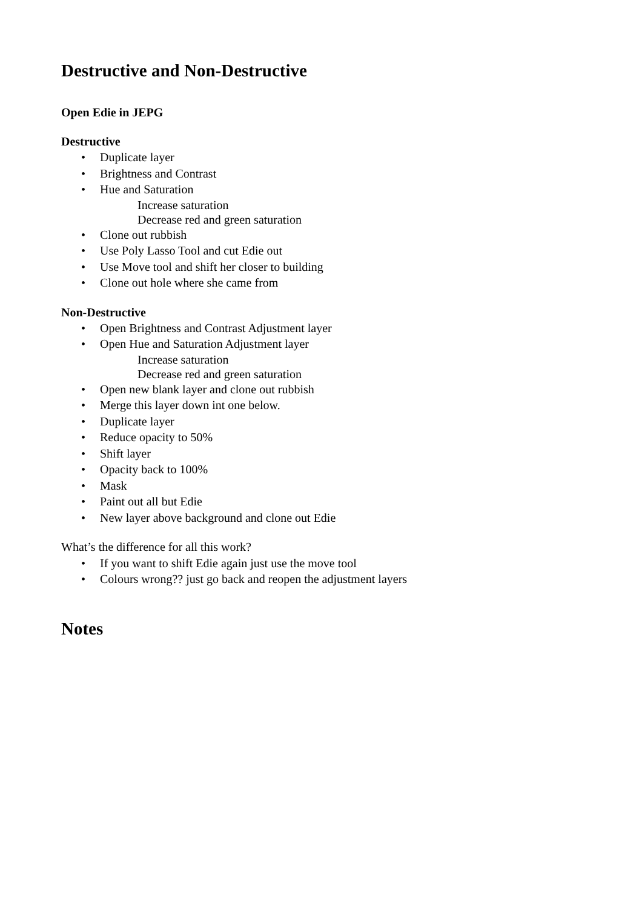Destructive and Non-Destructive
Open Edie in JEPG
Destructive
• Duplicate layer
• Brightness and Contrast
• Hue and Saturation
Increase saturation
Decrease red and green saturation
• Clone out rubbish
• Use Poly Lasso Tool and cut Edie out
• Use Move tool and shift her closer to building
• Clone out hole where she came from
Non-Destructive
• Open Brightness and Contrast Adjustment layer
• Open Hue and Saturation Adjustment layer
Increase saturation
Decrease red and green saturation
• Open new blank layer and clone out rubbish
• Merge this layer down int one below.
• Duplicate layer
• Reduce opacity to 50%
• Shift layer
• Opacity back to 100%
• Mask
• Paint out all but Edie
• New layer above background and clone out Edie
What’s the difference for all this work?
• If you want to shift Edie again just use the move tool
• Colours wrong?? just go back and reopen the adjustment layers
Notes